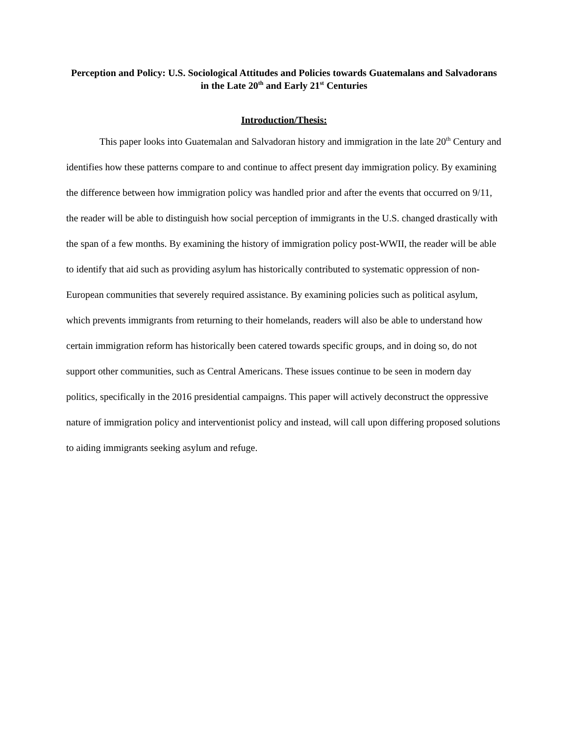Perception and Policy: U.S. Sociological Attitudes and Policies towards Guatemalans and Salvadorans in the Late 20<sup>th</sup> and Early 21<sup>st</sup> Centuries
Introduction/Thesis:
This paper looks into Guatemalan and Salvadoran history and immigration in the late 20<sup>th</sup> Century and identifies how these patterns compare to and continue to affect present day immigration policy. By examining the difference between how immigration policy was handled prior and after the events that occurred on 9/11, the reader will be able to distinguish how social perception of immigrants in the U.S. changed drastically with the span of a few months. By examining the history of immigration policy post-WWII, the reader will be able to identify that aid such as providing asylum has historically contributed to systematic oppression of non-European communities that severely required assistance. By examining policies such as political asylum, which prevents immigrants from returning to their homelands, readers will also be able to understand how certain immigration reform has historically been catered towards specific groups, and in doing so, do not support other communities, such as Central Americans. These issues continue to be seen in modern day politics, specifically in the 2016 presidential campaigns. This paper will actively deconstruct the oppressive nature of immigration policy and interventionist policy and instead, will call upon differing proposed solutions to aiding immigrants seeking asylum and refuge.